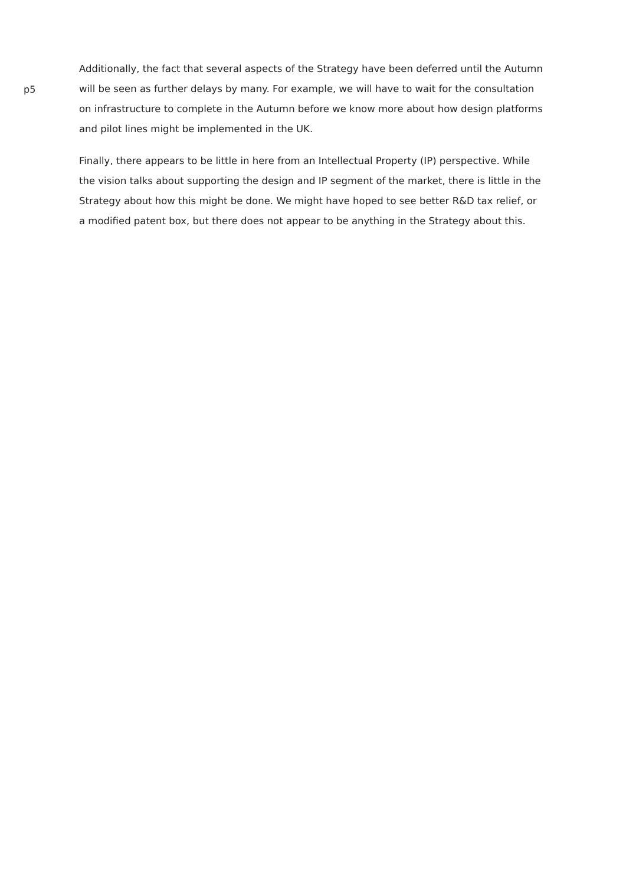p5
Additionally, the fact that several aspects of the Strategy have been deferred until the Autumn will be seen as further delays by many. For example, we will have to wait for the consultation on infrastructure to complete in the Autumn before we know more about how design platforms and pilot lines might be implemented in the UK.
Finally, there appears to be little in here from an Intellectual Property (IP) perspective. While the vision talks about supporting the design and IP segment of the market, there is little in the Strategy about how this might be done. We might have hoped to see better R&D tax relief, or a modified patent box, but there does not appear to be anything in the Strategy about this.